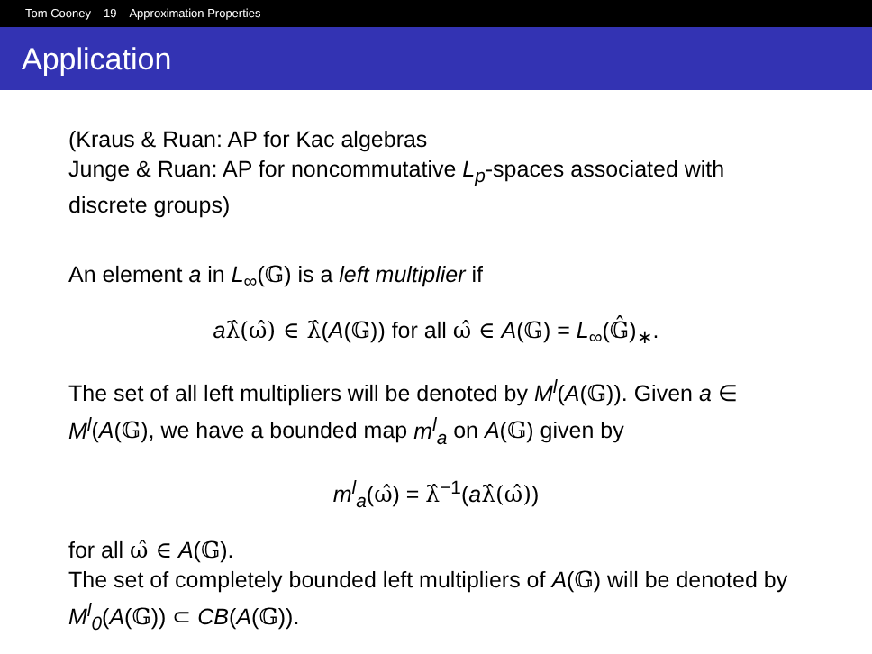Tom Cooney 19 Approximation Properties
Application
(Kraus & Ruan: AP for Kac algebras
Junge & Ruan: AP for noncommutative L<sub>p</sub>-spaces associated with discrete groups)
An element a in L<sub>∞</sub>(𝔾) is a left multiplier if
aλ̂(ω̂) ∈ λ̂(A(𝔾)) for all ω̂ ∈ A(𝔾) = L<sub>∞</sub>(𝔾̂)<sub>∗</sub>.
The set of all left multipliers will be denoted by M<sup>l</sup>(A(𝔾)). Given a ∈ M<sup>l</sup>(A(𝔾), we have a bounded map m<sup>l</sup><sub>a</sub> on A(𝔾) given by
m<sup>l</sup><sub>a</sub>(ω̂) = λ̂<sup>−1</sup>(aλ̂(ω̂))
for all ω̂ ∈ A(𝔾).
The set of completely bounded left multipliers of A(𝔾) will be denoted by M<sup>l</sup><sub>0</sub>(A(𝔾)) ⊂ CB(A(𝔾)).